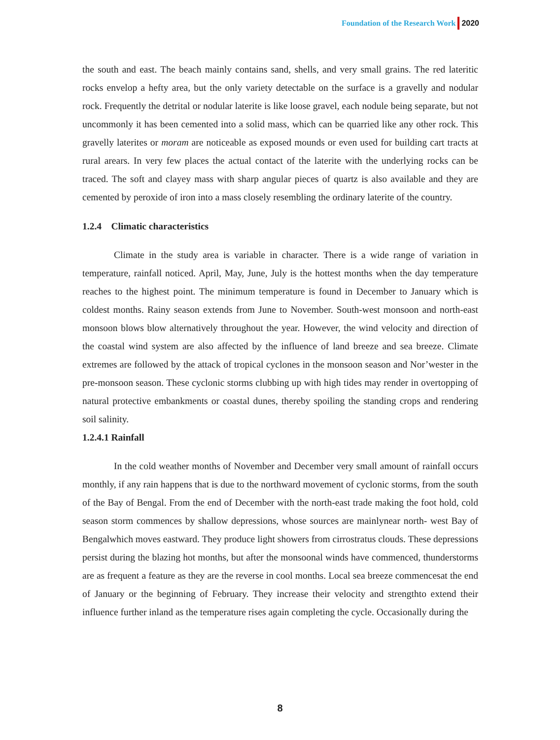Foundation of the Research Work 2020
the south and east. The beach mainly contains sand, shells, and very small grains. The red lateritic rocks envelop a hefty area, but the only variety detectable on the surface is a gravelly and nodular rock. Frequently the detrital or nodular laterite is like loose gravel, each nodule being separate, but not uncommonly it has been cemented into a solid mass, which can be quarried like any other rock. This gravelly laterites or moram are noticeable as exposed mounds or even used for building cart tracts at rural arears. In very few places the actual contact of the laterite with the underlying rocks can be traced. The soft and clayey mass with sharp angular pieces of quartz is also available and they are cemented by peroxide of iron into a mass closely resembling the ordinary laterite of the country.
1.2.4 Climatic characteristics
Climate in the study area is variable in character. There is a wide range of variation in temperature, rainfall noticed. April, May, June, July is the hottest months when the day temperature reaches to the highest point. The minimum temperature is found in December to January which is coldest months. Rainy season extends from June to November. South-west monsoon and north-east monsoon blows blow alternatively throughout the year. However, the wind velocity and direction of the coastal wind system are also affected by the influence of land breeze and sea breeze. Climate extremes are followed by the attack of tropical cyclones in the monsoon season and Nor’wester in the pre-monsoon season. These cyclonic storms clubbing up with high tides may render in overtopping of natural protective embankments or coastal dunes, thereby spoiling the standing crops and rendering soil salinity.
1.2.4.1 Rainfall
In the cold weather months of November and December very small amount of rainfall occurs monthly, if any rain happens that is due to the northward movement of cyclonic storms, from the south of the Bay of Bengal. From the end of December with the north-east trade making the foot hold, cold season storm commences by shallow depressions, whose sources are mainlynear north- west Bay of Bengalwhich moves eastward. They produce light showers from cirrostratus clouds. These depressions persist during the blazing hot months, but after the monsoonal winds have commenced, thunderstorms are as frequent a feature as they are the reverse in cool months. Local sea breeze commencesat the end of January or the beginning of February. They increase their velocity and strengthto extend their influence further inland as the temperature rises again completing the cycle. Occasionally during the
8